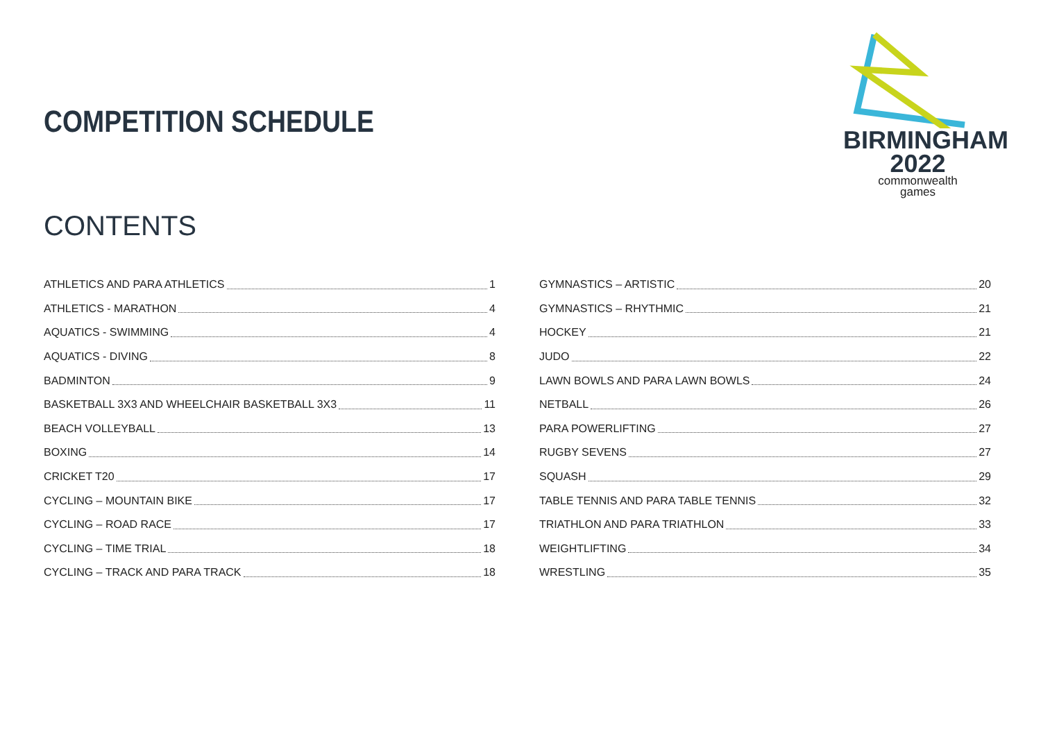COMPETITION SCHEDULE
BIRMINGHAM
2022
commonwealth
games
CONTENTS
ATHLETICS AND PARA ATHLETICS 1
ATHLETICS - MARATHON 4
AQUATICS - SWIMMING 4
AQUATICS - DIVING 8
BADMINTON 9
BASKETBALL 3X3 AND WHEELCHAIR BASKETBALL 3X3 11
BEACH VOLLEYBALL 13
BOXING 14
CRICKET T20 17
CYCLING – MOUNTAIN BIKE 17
CYCLING – ROAD RACE 17
CYCLING – TIME TRIAL 18
CYCLING – TRACK AND PARA TRACK 18
GYMNASTICS – ARTISTIC 20
GYMNASTICS – RHYTHMIC 21
HOCKEY 21
JUDO 22
LAWN BOWLS AND PARA LAWN BOWLS 24
NETBALL 26
PARA POWERLIFTING 27
RUGBY SEVENS 27
SQUASH 29
TABLE TENNIS AND PARA TABLE TENNIS 32
TRIATHLON AND PARA TRIATHLON 33
WEIGHTLIFTING 34
WRESTLING 35